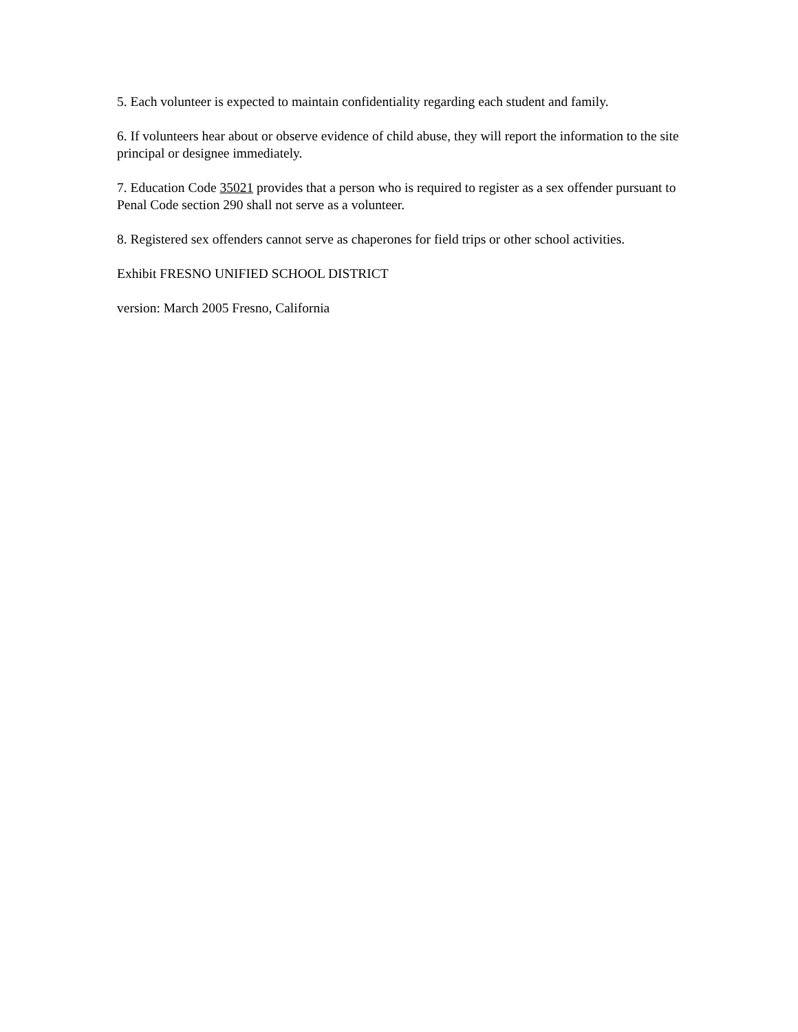5. Each volunteer is expected to maintain confidentiality regarding each student and family.
6. If volunteers hear about or observe evidence of child abuse, they will report the information to the site principal or designee immediately.
7. Education Code 35021 provides that a person who is required to register as a sex offender pursuant to Penal Code section 290 shall not serve as a volunteer.
8. Registered sex offenders cannot serve as chaperones for field trips or other school activities.
Exhibit FRESNO UNIFIED SCHOOL DISTRICT
version: March 2005 Fresno, California